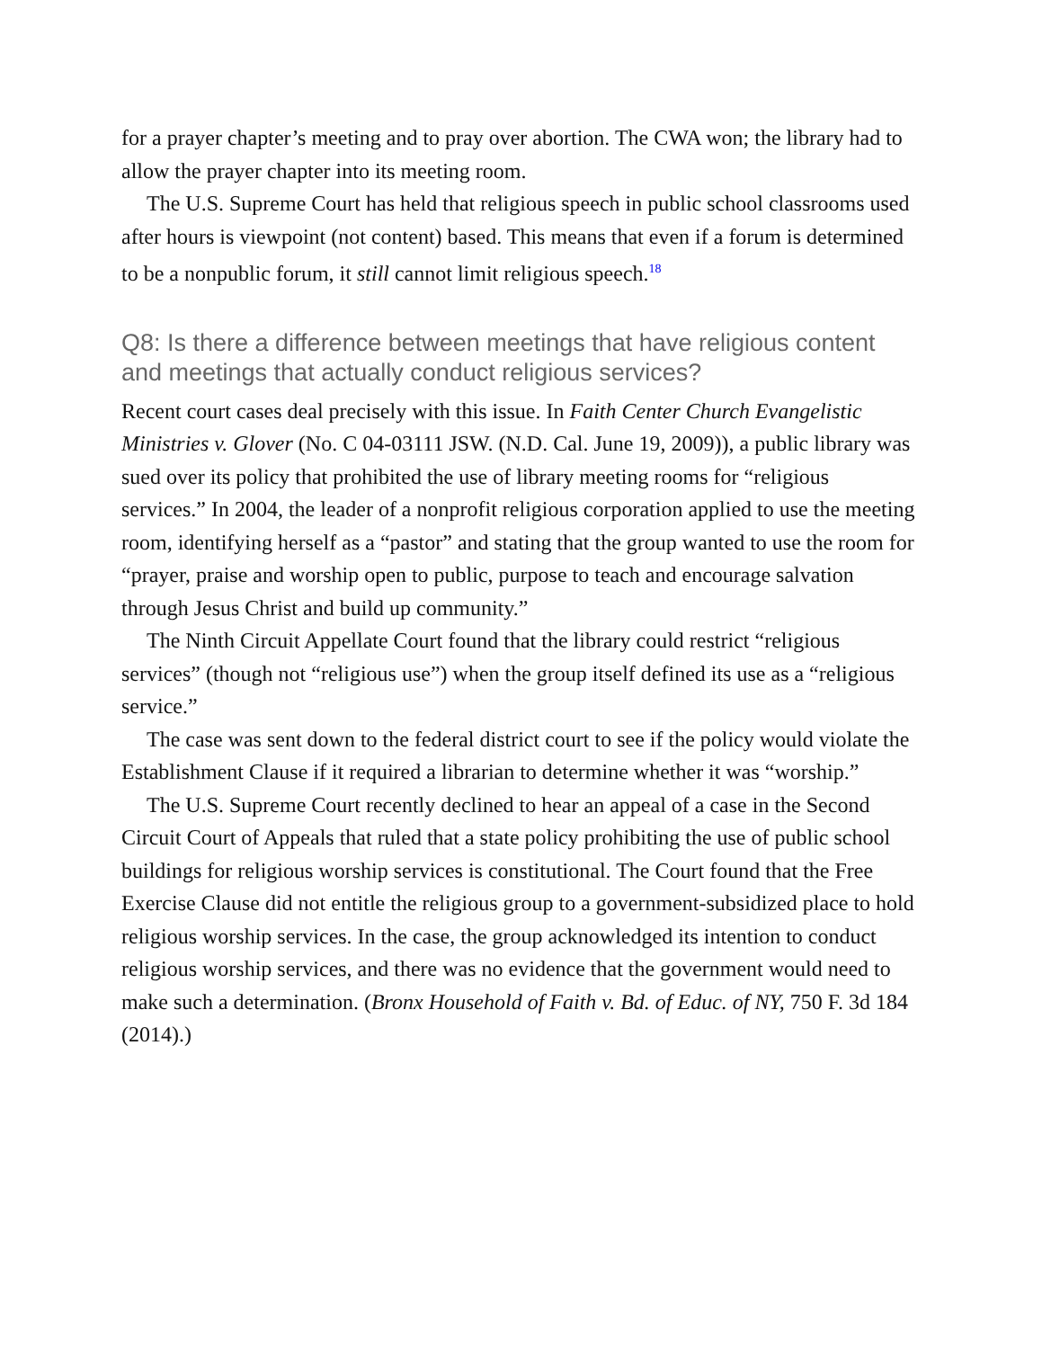for a prayer chapter’s meeting and to pray over abortion. The CWA won; the library had to allow the prayer chapter into its meeting room.
The U.S. Supreme Court has held that religious speech in public school classrooms used after hours is viewpoint (not content) based. This means that even if a forum is determined to be a nonpublic forum, it still cannot limit religious speech.<sup>18</sup>
Q8: Is there a difference between meetings that have religious content and meetings that actually conduct religious services?
Recent court cases deal precisely with this issue. In Faith Center Church Evangelistic Ministries v. Glover (No. C 04-03111 JSW. (N.D. Cal. June 19, 2009)), a public library was sued over its policy that prohibited the use of library meeting rooms for “religious services.” In 2004, the leader of a nonprofit religious corporation applied to use the meeting room, identifying herself as a “pastor” and stating that the group wanted to use the room for “prayer, praise and worship open to public, purpose to teach and encourage salvation through Jesus Christ and build up community.”
The Ninth Circuit Appellate Court found that the library could restrict “religious services” (though not “religious use”) when the group itself defined its use as a “religious service.”
The case was sent down to the federal district court to see if the policy would violate the Establishment Clause if it required a librarian to determine whether it was “worship.”
The U.S. Supreme Court recently declined to hear an appeal of a case in the Second Circuit Court of Appeals that ruled that a state policy prohibiting the use of public school buildings for religious worship services is constitutional. The Court found that the Free Exercise Clause did not entitle the religious group to a government-subsidized place to hold religious worship services. In the case, the group acknowledged its intention to conduct religious worship services, and there was no evidence that the government would need to make such a determination. (Bronx Household of Faith v. Bd. of Educ. of NY, 750 F. 3d 184 (2014).)